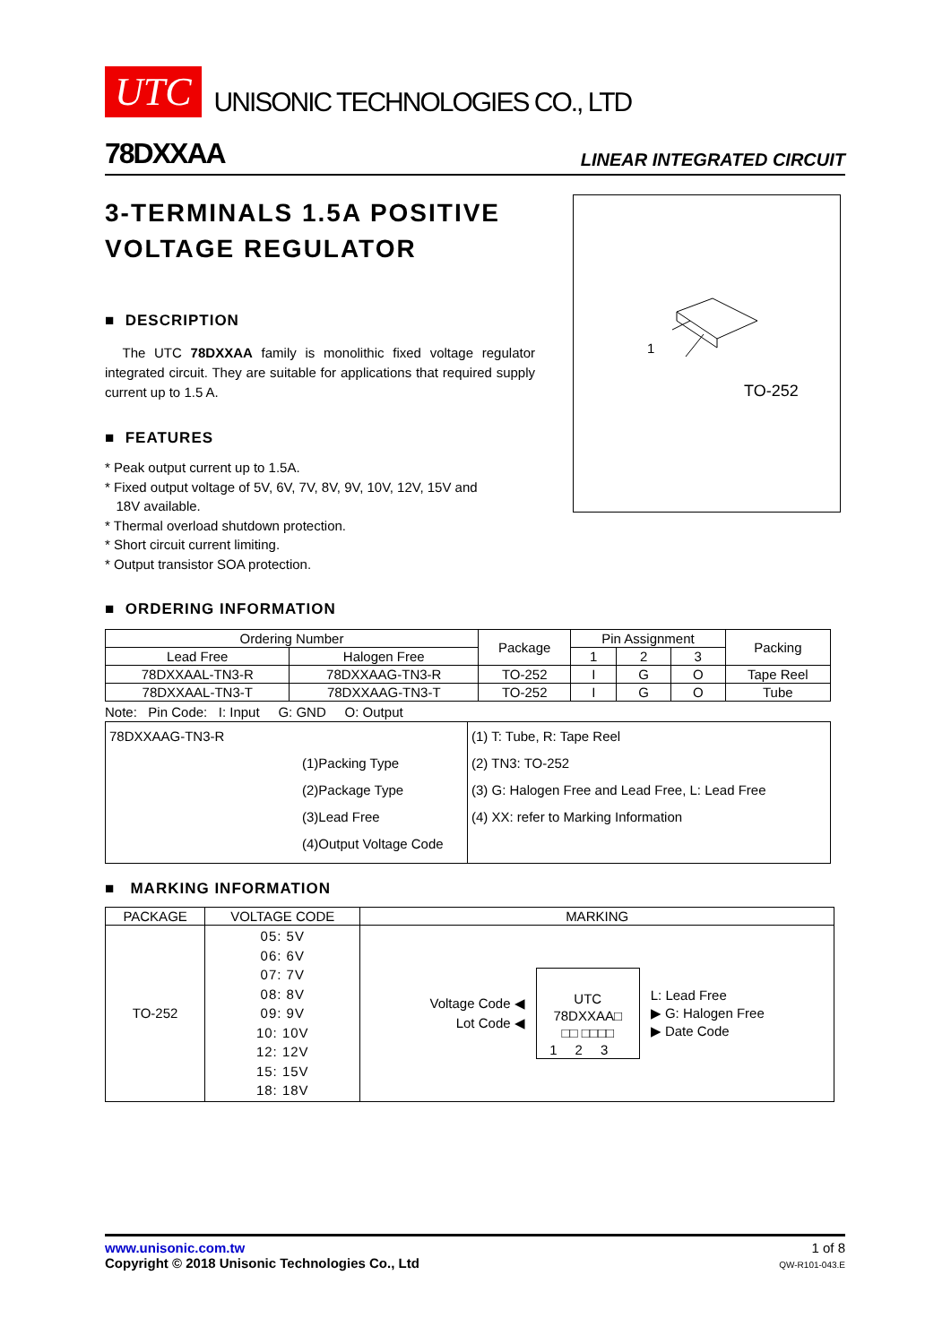UTC UNISONIC TECHNOLOGIES CO., LTD
78DXXAA LINEAR INTEGRATED CIRCUIT
3-TERMINALS 1.5A POSITIVE VOLTAGE REGULATOR
■ DESCRIPTION
The UTC 78DXXAA family is monolithic fixed voltage regulator integrated circuit. They are suitable for applications that required supply current up to 1.5 A.
■ FEATURES
* Peak output current up to 1.5A.
* Fixed output voltage of 5V, 6V, 7V, 8V, 9V, 10V, 12V, 15V and
18V available.
* Thermal overload shutdown protection.
* Short circuit current limiting.
* Output transistor SOA protection.
1
TO-252
■ ORDERING INFORMATION
| Ordering Number | | Package | Pin Assignment | | | Packing |
| --- | --- | --- | --- | --- | --- | --- |
| Lead Free | Halogen Free | | 1 | 2 | 3 | |
| 78DXXAAL-TN3-R | 78DXXAAG-TN3-R | TO-252 | I | G | O | Tape Reel |
| 78DXXAAL-TN3-T | 78DXXAAG-TN3-T | TO-252 | I | G | O | Tube |
Note: Pin Code: I: Input G: GND O: Output
| 78DXXAAG-TN3-R (1)Packing Type (2)Package Type (3)Lead Free (4)Output Voltage Code | (1) T: Tube, R: Tape Reel (2) TN3: TO-252 (3) G: Halogen Free and Lead Free, L: Lead Free (4) XX: refer to Marking Information |
■ MARKING INFORMATION
| PACKAGE | VOLTAGE CODE | MARKING |
| --- | --- | --- |
| TO-252 | 05: 5V 06: 6V 07: 7V 08: 8V 09: 9V 10: 10V 12: 12V 15: 15V 18: 18V | Voltage Code ◀ Lot Code ◀ UTC 78DXXAA□ □□ □□□□ 123 L: Lead Free ▶ G: Halogen Free ▶ Date Code |
www.unisonic.com.tw
Copyright © 2018 Unisonic Technologies Co., Ltd
1 of 8
QW-R101-043.E